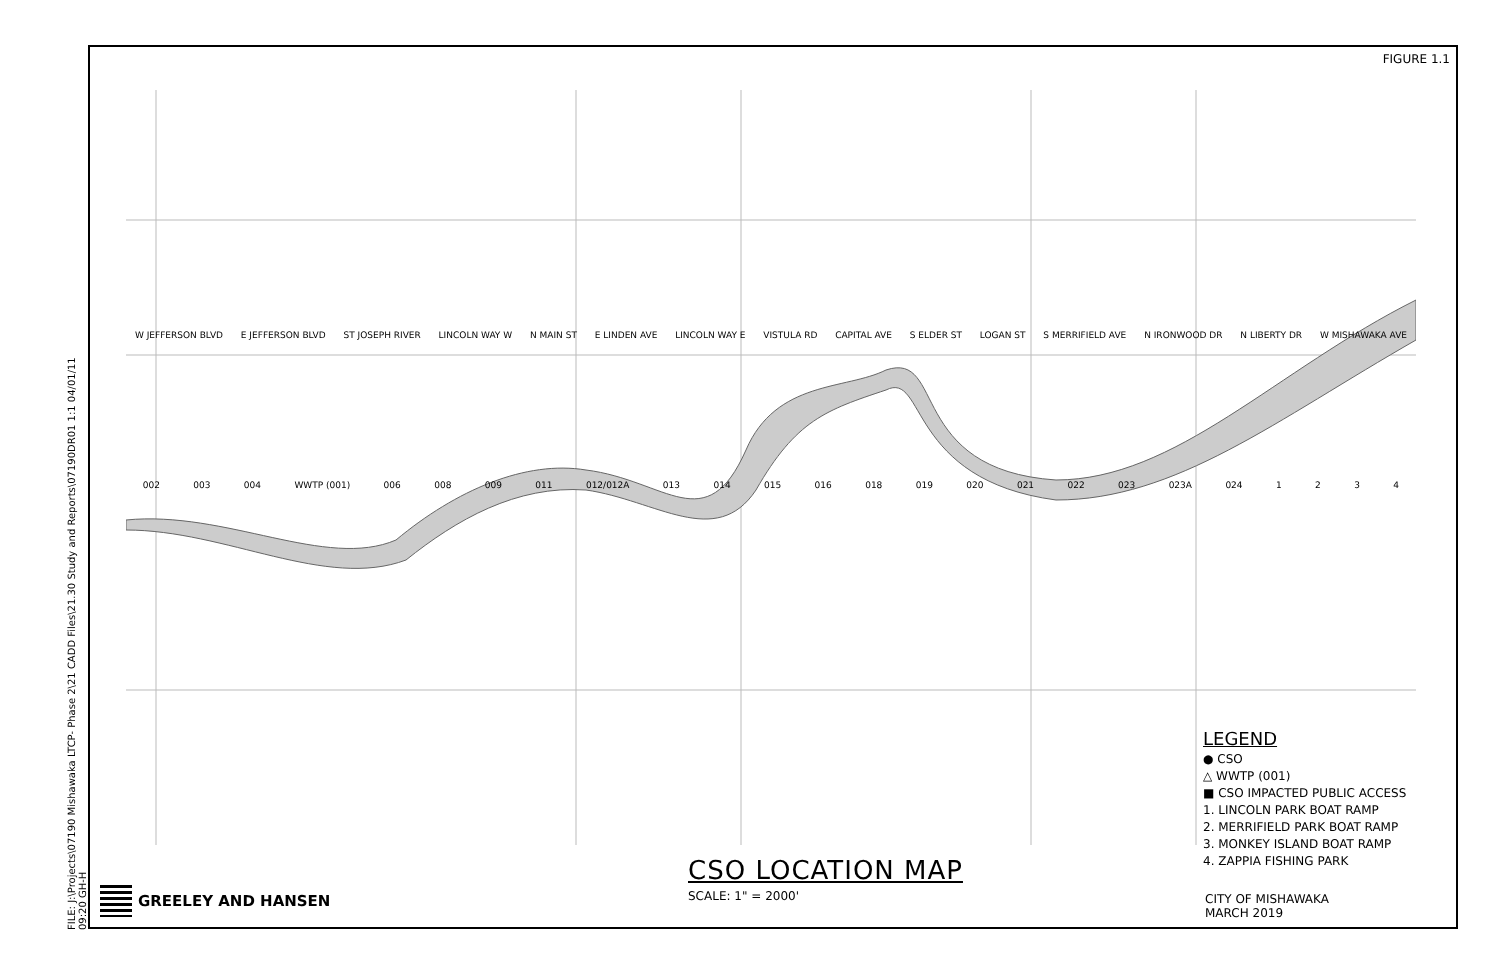FILE: J:\Projects\07190 Mishawaka LTCP- Phase 2\21 CADD Files\21.30 Study and Reports\07190DR01 1:1 04/01/11 09:20 GH-H
FIGURE 1.1
W JEFFERSON BLVD E JEFFERSON BLVD ST JOSEPH RIVER LINCOLN WAY W N MAIN ST E LINDEN AVE LINCOLN WAY E VISTULA RD CAPITAL AVE S ELDER ST LOGAN ST S MERRIFIELD AVE N IRONWOOD DR N LIBERTY DR W MISHAWAKA AVE
002 003 004 WWTP (001) 006 008 009 011 012/012A 013 014 015 016 018 019 020 021 022 023 023A 024 1234
LEGEND
● CSO
△ WWTP (001)
■ CSO IMPACTED PUBLIC ACCESS
1. LINCOLN PARK BOAT RAMP
2. MERRIFIELD PARK BOAT RAMP
3. MONKEY ISLAND BOAT RAMP
4. ZAPPIA FISHING PARK
CSO LOCATION MAP
SCALE: 1" = 2000'
GREELEY AND HANSEN
CITY OF MISHAWAKA
MARCH 2019